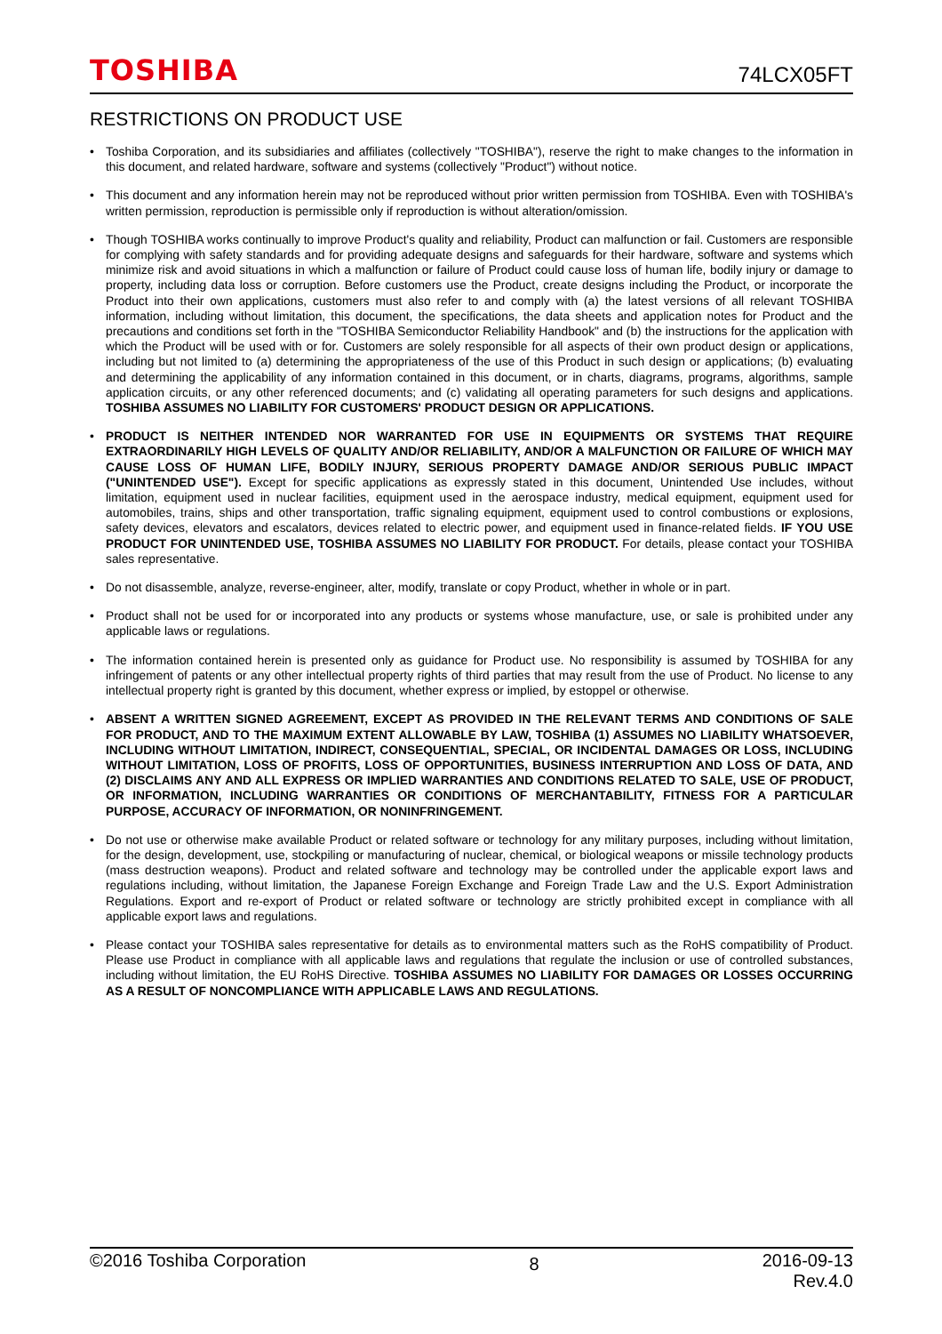TOSHIBA 74LCX05FT
RESTRICTIONS ON PRODUCT USE
• Toshiba Corporation, and its subsidiaries and affiliates (collectively "TOSHIBA"), reserve the right to make changes to the information in this document, and related hardware, software and systems (collectively "Product") without notice.
• This document and any information herein may not be reproduced without prior written permission from TOSHIBA. Even with TOSHIBA's written permission, reproduction is permissible only if reproduction is without alteration/omission.
• Though TOSHIBA works continually to improve Product's quality and reliability, Product can malfunction or fail. Customers are responsible for complying with safety standards and for providing adequate designs and safeguards for their hardware, software and systems which minimize risk and avoid situations in which a malfunction or failure of Product could cause loss of human life, bodily injury or damage to property, including data loss or corruption. Before customers use the Product, create designs including the Product, or incorporate the Product into their own applications, customers must also refer to and comply with (a) the latest versions of all relevant TOSHIBA information, including without limitation, this document, the specifications, the data sheets and application notes for Product and the precautions and conditions set forth in the "TOSHIBA Semiconductor Reliability Handbook" and (b) the instructions for the application with which the Product will be used with or for. Customers are solely responsible for all aspects of their own product design or applications, including but not limited to (a) determining the appropriateness of the use of this Product in such design or applications; (b) evaluating and determining the applicability of any information contained in this document, or in charts, diagrams, programs, algorithms, sample application circuits, or any other referenced documents; and (c) validating all operating parameters for such designs and applications. TOSHIBA ASSUMES NO LIABILITY FOR CUSTOMERS' PRODUCT DESIGN OR APPLICATIONS.
• PRODUCT IS NEITHER INTENDED NOR WARRANTED FOR USE IN EQUIPMENTS OR SYSTEMS THAT REQUIRE EXTRAORDINARILY HIGH LEVELS OF QUALITY AND/OR RELIABILITY, AND/OR A MALFUNCTION OR FAILURE OF WHICH MAY CAUSE LOSS OF HUMAN LIFE, BODILY INJURY, SERIOUS PROPERTY DAMAGE AND/OR SERIOUS PUBLIC IMPACT ("UNINTENDED USE"). Except for specific applications as expressly stated in this document, Unintended Use includes, without limitation, equipment used in nuclear facilities, equipment used in the aerospace industry, medical equipment, equipment used for automobiles, trains, ships and other transportation, traffic signaling equipment, equipment used to control combustions or explosions, safety devices, elevators and escalators, devices related to electric power, and equipment used in finance-related fields. IF YOU USE PRODUCT FOR UNINTENDED USE, TOSHIBA ASSUMES NO LIABILITY FOR PRODUCT. For details, please contact your TOSHIBA sales representative.
• Do not disassemble, analyze, reverse-engineer, alter, modify, translate or copy Product, whether in whole or in part.
• Product shall not be used for or incorporated into any products or systems whose manufacture, use, or sale is prohibited under any applicable laws or regulations.
• The information contained herein is presented only as guidance for Product use. No responsibility is assumed by TOSHIBA for any infringement of patents or any other intellectual property rights of third parties that may result from the use of Product. No license to any intellectual property right is granted by this document, whether express or implied, by estoppel or otherwise.
• ABSENT A WRITTEN SIGNED AGREEMENT, EXCEPT AS PROVIDED IN THE RELEVANT TERMS AND CONDITIONS OF SALE FOR PRODUCT, AND TO THE MAXIMUM EXTENT ALLOWABLE BY LAW, TOSHIBA (1) ASSUMES NO LIABILITY WHATSOEVER, INCLUDING WITHOUT LIMITATION, INDIRECT, CONSEQUENTIAL, SPECIAL, OR INCIDENTAL DAMAGES OR LOSS, INCLUDING WITHOUT LIMITATION, LOSS OF PROFITS, LOSS OF OPPORTUNITIES, BUSINESS INTERRUPTION AND LOSS OF DATA, AND (2) DISCLAIMS ANY AND ALL EXPRESS OR IMPLIED WARRANTIES AND CONDITIONS RELATED TO SALE, USE OF PRODUCT, OR INFORMATION, INCLUDING WARRANTIES OR CONDITIONS OF MERCHANTABILITY, FITNESS FOR A PARTICULAR PURPOSE, ACCURACY OF INFORMATION, OR NONINFRINGEMENT.
• Do not use or otherwise make available Product or related software or technology for any military purposes, including without limitation, for the design, development, use, stockpiling or manufacturing of nuclear, chemical, or biological weapons or missile technology products (mass destruction weapons). Product and related software and technology may be controlled under the applicable export laws and regulations including, without limitation, the Japanese Foreign Exchange and Foreign Trade Law and the U.S. Export Administration Regulations. Export and re-export of Product or related software or technology are strictly prohibited except in compliance with all applicable export laws and regulations.
• Please contact your TOSHIBA sales representative for details as to environmental matters such as the RoHS compatibility of Product. Please use Product in compliance with all applicable laws and regulations that regulate the inclusion or use of controlled substances, including without limitation, the EU RoHS Directive. TOSHIBA ASSUMES NO LIABILITY FOR DAMAGES OR LOSSES OCCURRING AS A RESULT OF NONCOMPLIANCE WITH APPLICABLE LAWS AND REGULATIONS.
©2016 Toshiba Corporation 8 2016-09-13
Rev.4.0